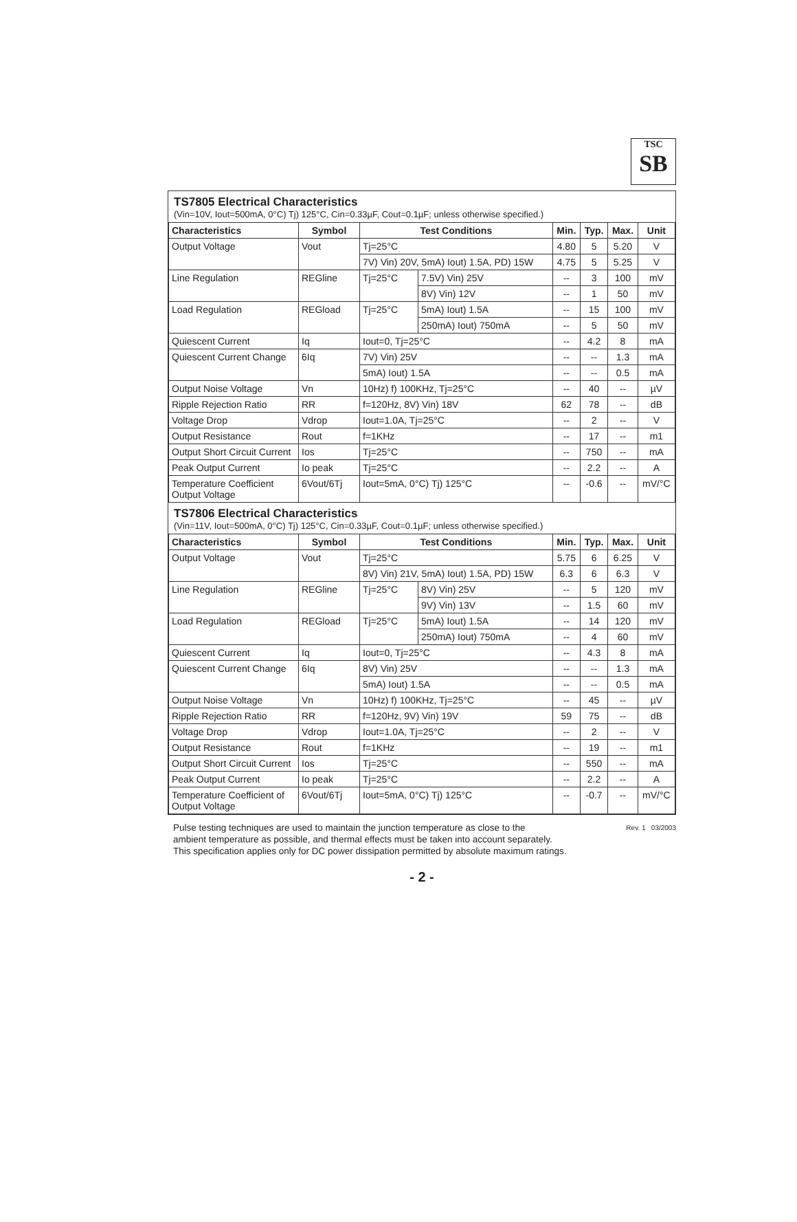TSC
SB
TS7805 Electrical Characteristics
(Vin=10V, Iout=500mA, 0°C) Tj) 125°C, Cin=0.33µF, Cout=0.1µF; unless otherwise specified.)
| Characteristics | Symbol | Test Conditions | | Min. | Typ. | Max. | Unit |
| --- | --- | --- | --- | --- | --- | --- | --- |
| Output Voltage | Vout | Tj=25°C | | 4.80 | 5 | 5.20 | V |
| | | 7V) Vin) 20V, 5mA) Iout) 1.5A, PD) 15W | | 4.75 | 5 | 5.25 | V |
| Line Regulation | REGline | Tj=25°C | 7.5V) Vin) 25V | -- | 3 | 100 | mV |
| | | | 8V) Vin) 12V | -- | 1 | 50 | mV |
| Load Regulation | REGload | Tj=25°C | 5mA) Iout) 1.5A | -- | 15 | 100 | mV |
| | | | 250mA) Iout) 750mA | -- | 5 | 50 | mV |
| Quiescent Current | Iq | Iout=0, Tj=25°C | | -- | 4.2 | 8 | mA |
| Quiescent Current Change | 6Iq | 7V) Vin) 25V | | -- | -- | 1.3 | mA |
| | | 5mA) Iout) 1.5A | | -- | -- | 0.5 | mA |
| Output Noise Voltage | Vn | 10Hz) f) 100KHz, Tj=25°C | | -- | 40 | -- | µV |
| Ripple Rejection Ratio | RR | f=120Hz, 8V) Vin) 18V | | 62 | 78 | -- | dB |
| Voltage Drop | Vdrop | Iout=1.0A, Tj=25°C | | -- | 2 | -- | V |
| Output Resistance | Rout | f=1KHz | | -- | 17 | -- | m1 |
| Output Short Circuit Current | Ios | Tj=25°C | | -- | 750 | -- | mA |
| Peak Output Current | Io peak | Tj=25°C | | -- | 2.2 | -- | A |
| Temperature Coefficient Output Voltage | 6Vout/6Tj | Iout=5mA, 0°C) Tj) 125°C | | -- | -0.6 | -- | mV/°C |
TS7806 Electrical Characteristics
(Vin=11V, Iout=500mA, 0°C) Tj) 125°C, Cin=0.33µF, Cout=0.1µF; unless otherwise specified.)
| Characteristics | Symbol | Test Conditions | | Min. | Typ. | Max. | Unit |
| --- | --- | --- | --- | --- | --- | --- | --- |
| Output Voltage | Vout | Tj=25°C | | 5.75 | 6 | 6.25 | V |
| | | 8V) Vin) 21V, 5mA) Iout) 1.5A, PD) 15W | | 6.3 | 6 | 6.3 | V |
| Line Regulation | REGline | Tj=25°C | 8V) Vin) 25V | -- | 5 | 120 | mV |
| | | | 9V) Vin) 13V | -- | 1.5 | 60 | mV |
| Load Regulation | REGload | Tj=25°C | 5mA) Iout) 1.5A | -- | 14 | 120 | mV |
| | | | 250mA) Iout) 750mA | -- | 4 | 60 | mV |
| Quiescent Current | Iq | Iout=0, Tj=25°C | | -- | 4.3 | 8 | mA |
| Quiescent Current Change | 6Iq | 8V) Vin) 25V | | -- | -- | 1.3 | mA |
| | | 5mA) Iout) 1.5A | | -- | -- | 0.5 | mA |
| Output Noise Voltage | Vn | 10Hz) f) 100KHz, Tj=25°C | | -- | 45 | -- | µV |
| Ripple Rejection Ratio | RR | f=120Hz, 9V) Vin) 19V | | 59 | 75 | -- | dB |
| Voltage Drop | Vdrop | Iout=1.0A, Tj=25°C | | -- | 2 | -- | V |
| Output Resistance | Rout | f=1KHz | | -- | 19 | -- | m1 |
| Output Short Circuit Current | Ios | Tj=25°C | | -- | 550 | -- | mA |
| Peak Output Current | Io peak | Tj=25°C | | -- | 2.2 | -- | A |
| Temperature Coefficient of Output Voltage | 6Vout/6Tj | Iout=5mA, 0°C) Tj) 125°C | | -- | -0.7 | -- | mV/°C |
Pulse testing techniques are used to maintain the junction temperature as close to the
ambient temperature as possible, and thermal effects must be taken into account separately.
This specification applies only for DC power dissipation permitted by absolute maximum ratings.
Rev. 1 03/2003
- 2 -